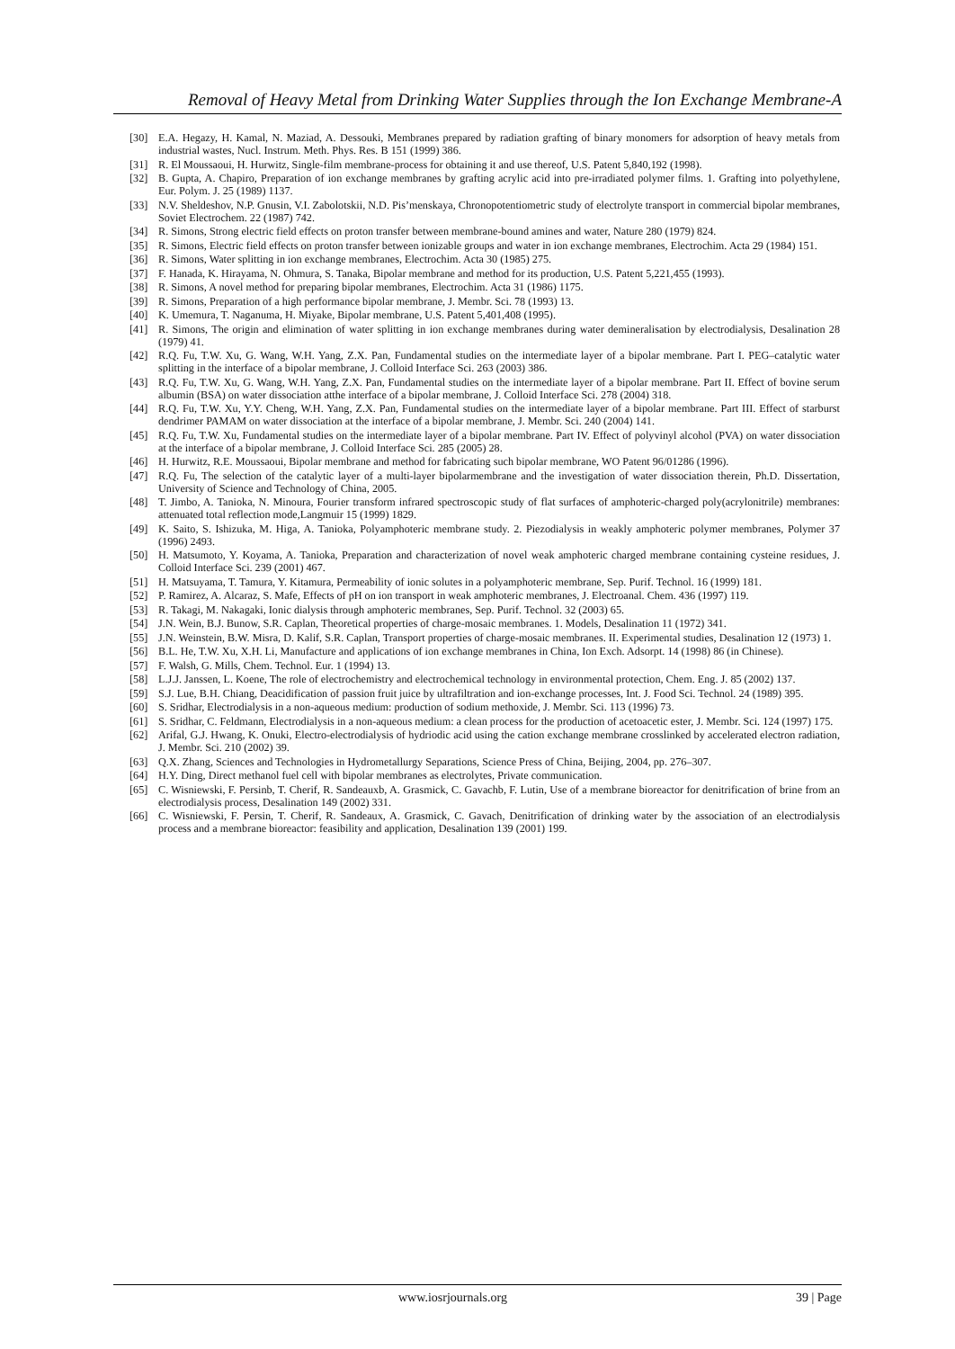Removal of Heavy Metal from Drinking Water Supplies through the Ion Exchange Membrane-A
[30] E.A. Hegazy, H. Kamal, N. Maziad, A. Dessouki, Membranes prepared by radiation grafting of binary monomers for adsorption of heavy metals from industrial wastes, Nucl. Instrum. Meth. Phys. Res. B 151 (1999) 386.
[31] R. El Moussaoui, H. Hurwitz, Single-film membrane-process for obtaining it and use thereof, U.S. Patent 5,840,192 (1998).
[32] B. Gupta, A. Chapiro, Preparation of ion exchange membranes by grafting acrylic acid into pre-irradiated polymer films. 1. Grafting into polyethylene, Eur. Polym. J. 25 (1989) 1137.
[33] N.V. Sheldeshov, N.P. Gnusin, V.I. Zabolotskii, N.D. Pis’menskaya, Chronopotentiometric study of electrolyte transport in commercial bipolar membranes, Soviet Electrochem. 22 (1987) 742.
[34] R. Simons, Strong electric field effects on proton transfer between membrane-bound amines and water, Nature 280 (1979) 824.
[35] R. Simons, Electric field effects on proton transfer between ionizable groups and water in ion exchange membranes, Electrochim. Acta 29 (1984) 151.
[36] R. Simons, Water splitting in ion exchange membranes, Electrochim. Acta 30 (1985) 275.
[37] F. Hanada, K. Hirayama, N. Ohmura, S. Tanaka, Bipolar membrane and method for its production, U.S. Patent 5,221,455 (1993).
[38] R. Simons, A novel method for preparing bipolar membranes, Electrochim. Acta 31 (1986) 1175.
[39] R. Simons, Preparation of a high performance bipolar membrane, J. Membr. Sci. 78 (1993) 13.
[40] K. Umemura, T. Naganuma, H. Miyake, Bipolar membrane, U.S. Patent 5,401,408 (1995).
[41] R. Simons, The origin and elimination of water splitting in ion exchange membranes during water demineralisation by electrodialysis, Desalination 28 (1979) 41.
[42] R.Q. Fu, T.W. Xu, G. Wang, W.H. Yang, Z.X. Pan, Fundamental studies on the intermediate layer of a bipolar membrane. Part I. PEG–catalytic water splitting in the interface of a bipolar membrane, J. Colloid Interface Sci. 263 (2003) 386.
[43] R.Q. Fu, T.W. Xu, G. Wang, W.H. Yang, Z.X. Pan, Fundamental studies on the intermediate layer of a bipolar membrane. Part II. Effect of bovine serum albumin (BSA) on water dissociation atthe interface of a bipolar membrane, J. Colloid Interface Sci. 278 (2004) 318.
[44] R.Q. Fu, T.W. Xu, Y.Y. Cheng, W.H. Yang, Z.X. Pan, Fundamental studies on the intermediate layer of a bipolar membrane. Part III. Effect of starburst dendrimer PAMAM on water dissociation at the interface of a bipolar membrane, J. Membr. Sci. 240 (2004) 141.
[45] R.Q. Fu, T.W. Xu, Fundamental studies on the intermediate layer of a bipolar membrane. Part IV. Effect of polyvinyl alcohol (PVA) on water dissociation at the interface of a bipolar membrane, J. Colloid Interface Sci. 285 (2005) 28.
[46] H. Hurwitz, R.E. Moussaoui, Bipolar membrane and method for fabricating such bipolar membrane, WO Patent 96/01286 (1996).
[47] R.Q. Fu, The selection of the catalytic layer of a multi-layer bipolarmembrane and the investigation of water dissociation therein, Ph.D. Dissertation, University of Science and Technology of China, 2005.
[48] T. Jimbo, A. Tanioka, N. Minoura, Fourier transform infrared spectroscopic study of flat surfaces of amphoteric-charged poly(acrylonitrile) membranes: attenuated total reflection mode,Langmuir 15 (1999) 1829.
[49] K. Saito, S. Ishizuka, M. Higa, A. Tanioka, Polyamphoteric membrane study. 2. Piezodialysis in weakly amphoteric polymer membranes, Polymer 37 (1996) 2493.
[50] H. Matsumoto, Y. Koyama, A. Tanioka, Preparation and characterization of novel weak amphoteric charged membrane containing cysteine residues, J. Colloid Interface Sci. 239 (2001) 467.
[51] H. Matsuyama, T. Tamura, Y. Kitamura, Permeability of ionic solutes in a polyamphoteric membrane, Sep. Purif. Technol. 16 (1999) 181.
[52] P. Ramirez, A. Alcaraz, S. Mafe, Effects of pH on ion transport in weak amphoteric membranes, J. Electroanal. Chem. 436 (1997) 119.
[53] R. Takagi, M. Nakagaki, Ionic dialysis through amphoteric membranes, Sep. Purif. Technol. 32 (2003) 65.
[54] J.N. Wein, B.J. Bunow, S.R. Caplan, Theoretical properties of charge-mosaic membranes. 1. Models, Desalination 11 (1972) 341.
[55] J.N. Weinstein, B.W. Misra, D. Kalif, S.R. Caplan, Transport properties of charge-mosaic membranes. II. Experimental studies, Desalination 12 (1973) 1.
[56] B.L. He, T.W. Xu, X.H. Li, Manufacture and applications of ion exchange membranes in China, Ion Exch. Adsorpt. 14 (1998) 86 (in Chinese).
[57] F. Walsh, G. Mills, Chem. Technol. Eur. 1 (1994) 13.
[58] L.J.J. Janssen, L. Koene, The role of electrochemistry and electrochemical technology in environmental protection, Chem. Eng. J. 85 (2002) 137.
[59] S.J. Lue, B.H. Chiang, Deacidification of passion fruit juice by ultrafiltration and ion-exchange processes, Int. J. Food Sci. Technol. 24 (1989) 395.
[60] S. Sridhar, Electrodialysis in a non-aqueous medium: production of sodium methoxide, J. Membr. Sci. 113 (1996) 73.
[61] S. Sridhar, C. Feldmann, Electrodialysis in a non-aqueous medium: a clean process for the production of acetoacetic ester, J. Membr. Sci. 124 (1997) 175.
[62] Arifal, G.J. Hwang, K. Onuki, Electro-electrodialysis of hydriodic acid using the cation exchange membrane crosslinked by accelerated electron radiation, J. Membr. Sci. 210 (2002) 39.
[63] Q.X. Zhang, Sciences and Technologies in Hydrometallurgy Separations, Science Press of China, Beijing, 2004, pp. 276–307.
[64] H.Y. Ding, Direct methanol fuel cell with bipolar membranes as electrolytes, Private communication.
[65] C. Wisniewski, F. Persinb, T. Cherif, R. Sandeauxb, A. Grasmick, C. Gavachb, F. Lutin, Use of a membrane bioreactor for denitrification of brine from an electrodialysis process, Desalination 149 (2002) 331.
[66] C. Wisniewski, F. Persin, T. Cherif, R. Sandeaux, A. Grasmick, C. Gavach, Denitrification of drinking water by the association of an electrodialysis process and a membrane bioreactor: feasibility and application, Desalination 139 (2001) 199.
www.iosrjournals.org 39 | Page